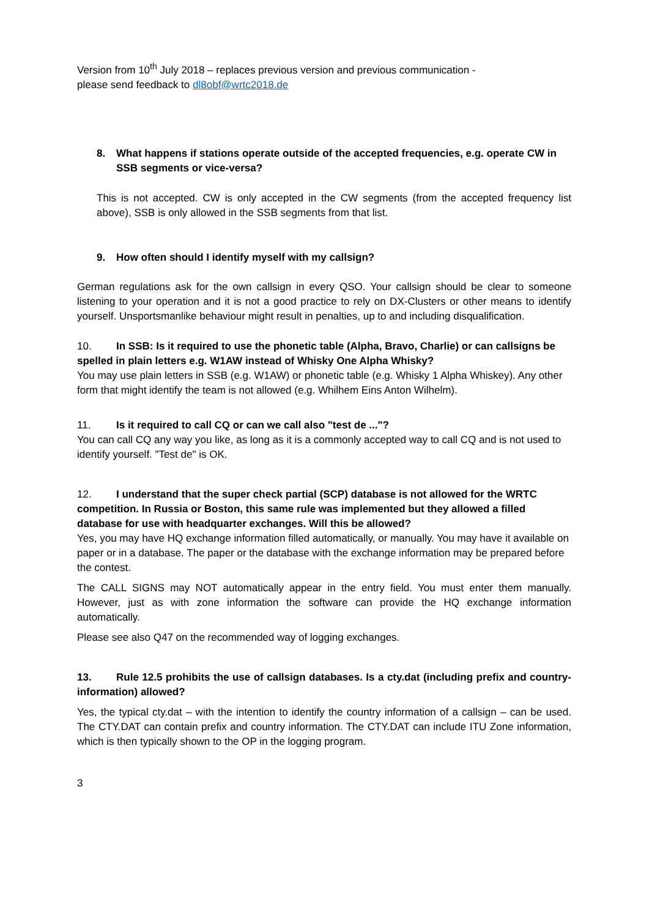Version from 10<sup>th</sup> July 2018 – replaces previous version and previous communication -
please send feedback to dl8obf@wrtc2018.de
8. What happens if stations operate outside of the accepted frequencies, e.g. operate CW in
SSB segments or vice-versa?
This is not accepted. CW is only accepted in the CW segments (from the accepted frequency list above), SSB is only allowed in the SSB segments from that list.
9. How often should I identify myself with my callsign?
German regulations ask for the own callsign in every QSO. Your callsign should be clear to someone listening to your operation and it is not a good practice to rely on DX-Clusters or other means to identify yourself. Unsportsmanlike behaviour might result in penalties, up to and including disqualification.
10. In SSB: Is it required to use the phonetic table (Alpha, Bravo, Charlie) or can callsigns be spelled in plain letters e.g. W1AW instead of Whisky One Alpha Whisky?
You may use plain letters in SSB (e.g. W1AW) or phonetic table (e.g. Whisky 1 Alpha Whiskey). Any other form that might identify the team is not allowed (e.g. Whilhem Eins Anton Wilhelm).
11. Is it required to call CQ or can we call also "test de ..."?
You can call CQ any way you like, as long as it is a commonly accepted way to call CQ and is not used to identify yourself. "Test de" is OK.
12. I understand that the super check partial (SCP) database is not allowed for the WRTC competition. In Russia or Boston, this same rule was implemented but they allowed a filled database for use with headquarter exchanges. Will this be allowed?
Yes, you may have HQ exchange information filled automatically, or manually. You may have it available on paper or in a database. The paper or the database with the exchange information may be prepared before the contest.
The CALL SIGNS may NOT automatically appear in the entry field. You must enter them manually. However, just as with zone information the software can provide the HQ exchange information automatically.
Please see also Q47 on the recommended way of logging exchanges.
13. Rule 12.5 prohibits the use of callsign databases. Is a cty.dat (including prefix and country-information) allowed?
Yes, the typical cty.dat – with the intention to identify the country information of a callsign – can be used. The CTY.DAT can contain prefix and country information. The CTY.DAT can include ITU Zone information, which is then typically shown to the OP in the logging program.
3